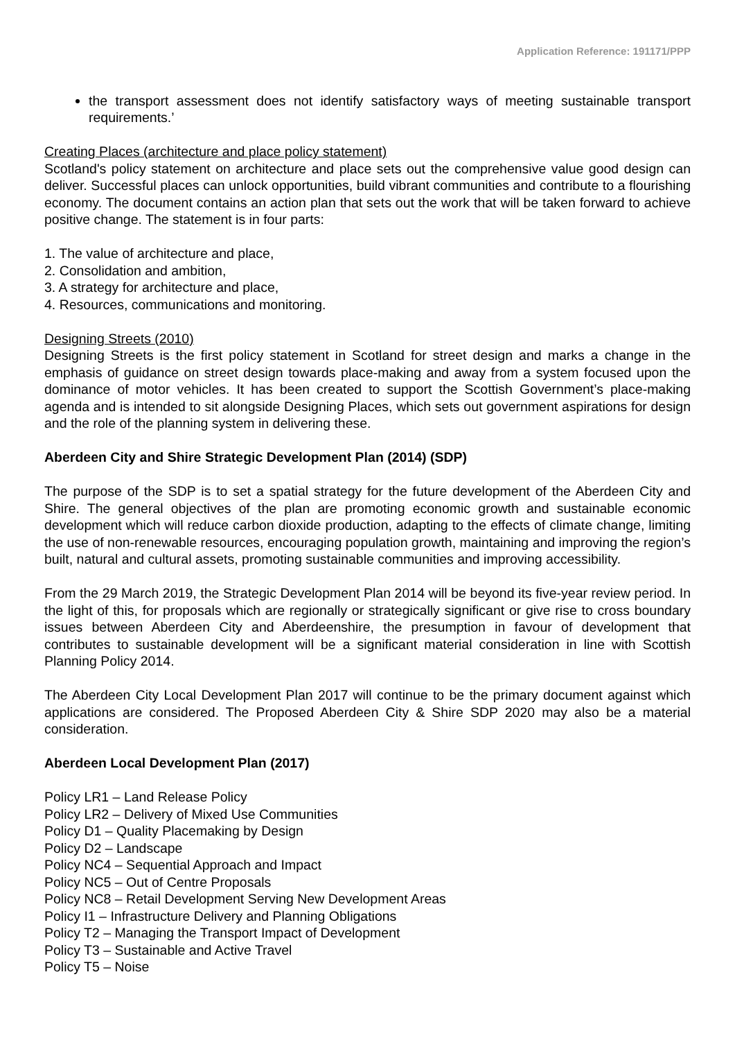Application Reference: 191171/PPP
the transport assessment does not identify satisfactory ways of meeting sustainable transport requirements.’
Creating Places (architecture and place policy statement)
Scotland's policy statement on architecture and place sets out the comprehensive value good design can deliver. Successful places can unlock opportunities, build vibrant communities and contribute to a flourishing economy. The document contains an action plan that sets out the work that will be taken forward to achieve positive change. The statement is in four parts:
1. The value of architecture and place,
2. Consolidation and ambition,
3. A strategy for architecture and place,
4. Resources, communications and monitoring.
Designing Streets (2010)
Designing Streets is the first policy statement in Scotland for street design and marks a change in the emphasis of guidance on street design towards place-making and away from a system focused upon the dominance of motor vehicles. It has been created to support the Scottish Government’s place-making agenda and is intended to sit alongside Designing Places, which sets out government aspirations for design and the role of the planning system in delivering these.
Aberdeen City and Shire Strategic Development Plan (2014) (SDP)
The purpose of the SDP is to set a spatial strategy for the future development of the Aberdeen City and Shire. The general objectives of the plan are promoting economic growth and sustainable economic development which will reduce carbon dioxide production, adapting to the effects of climate change, limiting the use of non-renewable resources, encouraging population growth, maintaining and improving the region’s built, natural and cultural assets, promoting sustainable communities and improving accessibility.
From the 29 March 2019, the Strategic Development Plan 2014 will be beyond its five-year review period. In the light of this, for proposals which are regionally or strategically significant or give rise to cross boundary issues between Aberdeen City and Aberdeenshire, the presumption in favour of development that contributes to sustainable development will be a significant material consideration in line with Scottish Planning Policy 2014.
The Aberdeen City Local Development Plan 2017 will continue to be the primary document against which applications are considered. The Proposed Aberdeen City & Shire SDP 2020 may also be a material consideration.
Aberdeen Local Development Plan (2017)
Policy LR1 – Land Release Policy
Policy LR2 – Delivery of Mixed Use Communities
Policy D1 – Quality Placemaking by Design
Policy D2 – Landscape
Policy NC4 – Sequential Approach and Impact
Policy NC5 – Out of Centre Proposals
Policy NC8 – Retail Development Serving New Development Areas
Policy I1 – Infrastructure Delivery and Planning Obligations
Policy T2 – Managing the Transport Impact of Development
Policy T3 – Sustainable and Active Travel
Policy T5 – Noise